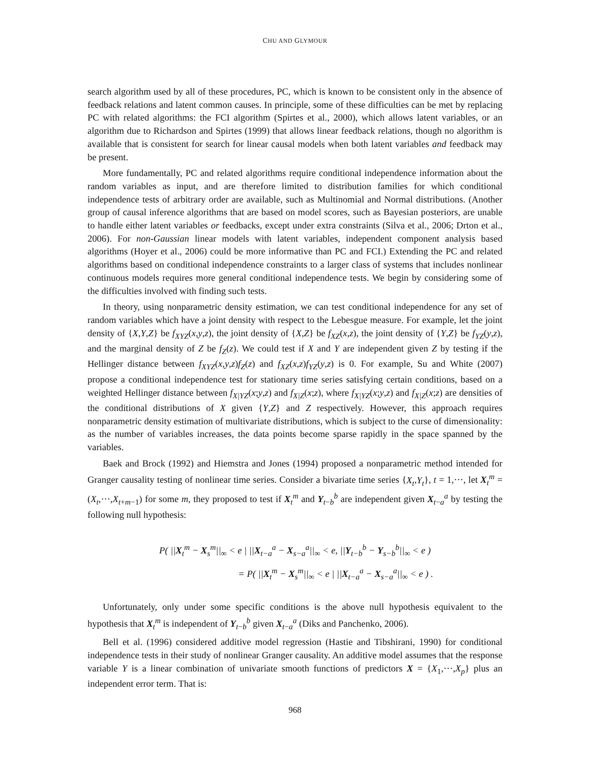CHU AND GLYMOUR
search algorithm used by all of these procedures, PC, which is known to be consistent only in the absence of feedback relations and latent common causes. In principle, some of these difficulties can be met by replacing PC with related algorithms: the FCI algorithm (Spirtes et al., 2000), which allows latent variables, or an algorithm due to Richardson and Spirtes (1999) that allows linear feedback relations, though no algorithm is available that is consistent for search for linear causal models when both latent variables and feedback may be present.
More fundamentally, PC and related algorithms require conditional independence information about the random variables as input, and are therefore limited to distribution families for which conditional independence tests of arbitrary order are available, such as Multinomial and Normal distributions. (Another group of causal inference algorithms that are based on model scores, such as Bayesian posteriors, are unable to handle either latent variables or feedbacks, except under extra constraints (Silva et al., 2006; Drton et al., 2006). For non-Gaussian linear models with latent variables, independent component analysis based algorithms (Hoyer et al., 2006) could be more informative than PC and FCI.) Extending the PC and related algorithms based on conditional independence constraints to a larger class of systems that includes nonlinear continuous models requires more general conditional independence tests. We begin by considering some of the difficulties involved with finding such tests.
In theory, using nonparametric density estimation, we can test conditional independence for any set of random variables which have a joint density with respect to the Lebesgue measure. For example, let the joint density of {X,Y,Z} be f<sub>XYZ</sub>(x,y,z), the joint density of {X,Z} be f<sub>XZ</sub>(x,z), the joint density of {Y,Z} be f<sub>YZ</sub>(y,z), and the marginal density of Z be f<sub>Z</sub>(z). We could test if X and Y are independent given Z by testing if the Hellinger distance between f<sub>XYZ</sub>(x,y,z)f<sub>Z</sub>(z) and f<sub>XZ</sub>(x,z)f<sub>YZ</sub>(y,z) is 0. For example, Su and White (2007) propose a conditional independence test for stationary time series satisfying certain conditions, based on a weighted Hellinger distance between f<sub>X|YZ</sub>(x;y,z) and f<sub>X|Z</sub>(x;z), where f<sub>X|YZ</sub>(x;y,z) and f<sub>X|Z</sub>(x;z) are densities of the conditional distributions of X given {Y,Z} and Z respectively. However, this approach requires nonparametric density estimation of multivariate distributions, which is subject to the curse of dimensionality: as the number of variables increases, the data points become sparse rapidly in the space spanned by the variables.
Baek and Brock (1992) and Hiemstra and Jones (1994) proposed a nonparametric method intended for Granger causality testing of nonlinear time series. Consider a bivariate time series {X<sub>t</sub>,Y<sub>t</sub>}, t = 1,···, let X<sub>t</sub><sup>m</sup> = (X<sub>t</sub>,···,X<sub>t+m−1</sub>) for some m, they proposed to test if X<sub>t</sub><sup>m</sup> and Y<sub>t−b</sub><sup>b</sup> are independent given X<sub>t−a</sub><sup>a</sup> by testing the following null hypothesis:
P( ||X<sub>t</sub><sup>m</sup> − X<sub>s</sub><sup>m</sup>||<sub>∞</sub> < e | ||X<sub>t−a</sub><sup>a</sup> − X<sub>s−a</sub><sup>a</sup>||<sub>∞</sub> < e, ||Y<sub>t−b</sub><sup>b</sup> − Y<sub>s−b</sub><sup>b</sup>||<sub>∞</sub> < e )
= P( ||X<sub>t</sub><sup>m</sup> − X<sub>s</sub><sup>m</sup>||<sub>∞</sub> < e | ||X<sub>t−a</sub><sup>a</sup> − X<sub>s−a</sub><sup>a</sup>||<sub>∞</sub> < e ) .
Unfortunately, only under some specific conditions is the above null hypothesis equivalent to the hypothesis that X<sub>t</sub><sup>m</sup> is independent of Y<sub>t−b</sub><sup>b</sup> given X<sub>t−a</sub><sup>a</sup> (Diks and Panchenko, 2006).
Bell et al. (1996) considered additive model regression (Hastie and Tibshirani, 1990) for conditional independence tests in their study of nonlinear Granger causality. An additive model assumes that the response variable Y is a linear combination of univariate smooth functions of predictors X = {X<sub>1</sub>,···,X<sub>p</sub>} plus an independent error term. That is:
968